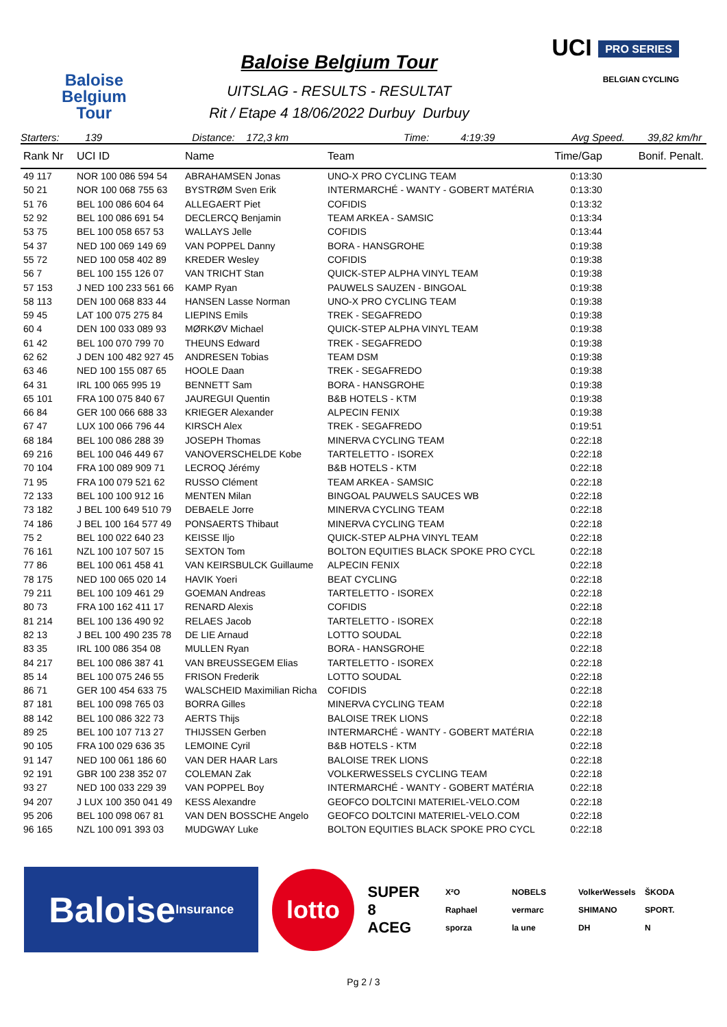Baloise
Belgium
Tour
Baloise Belgium Tour
UITSLAG - RESULTS - RESULTAT
Rit / Etape 4 18/06/2022 Durbuy Durbuy
UCI PRO SERIES
BELGIAN CYCLING
Starters: 139 Distance: 172,3 km Time: 4:19:39 Avg Speed. 39,82 km/hr
| Rank Nr | UCI ID | Name | Team | Time/Gap | Bonif. Penalt. |
| --- | --- | --- | --- | --- | --- |
| 49 117 | NOR 100 086 594 54 | ABRAHAMSEN Jonas | UNO-X PRO CYCLING TEAM | 0:13:30 | |
| 50 21 | NOR 100 068 755 63 | BYSTRØM Sven Erik | INTERMARCHÉ - WANTY - GOBERT MATÉRIA | 0:13:30 | |
| 51 76 | BEL 100 086 604 64 | ALLEGAERT Piet | COFIDIS | 0:13:32 | |
| 52 92 | BEL 100 086 691 54 | DECLERCQ Benjamin | TEAM ARKEA - SAMSIC | 0:13:34 | |
| 53 75 | BEL 100 058 657 53 | WALLAYS Jelle | COFIDIS | 0:13:44 | |
| 54 37 | NED 100 069 149 69 | VAN POPPEL Danny | BORA - HANSGROHE | 0:19:38 | |
| 55 72 | NED 100 058 402 89 | KREDER Wesley | COFIDIS | 0:19:38 | |
| 56 7 | BEL 100 155 126 07 | VAN TRICHT Stan | QUICK-STEP ALPHA VINYL TEAM | 0:19:38 | |
| 57 153 | J NED 100 233 561 66 | KAMP Ryan | PAUWELS SAUZEN - BINGOAL | 0:19:38 | |
| 58 113 | DEN 100 068 833 44 | HANSEN Lasse Norman | UNO-X PRO CYCLING TEAM | 0:19:38 | |
| 59 45 | LAT 100 075 275 84 | LIEPINS Emils | TREK - SEGAFREDO | 0:19:38 | |
| 60 4 | DEN 100 033 089 93 | MØRKØV Michael | QUICK-STEP ALPHA VINYL TEAM | 0:19:38 | |
| 61 42 | BEL 100 070 799 70 | THEUNS Edward | TREK - SEGAFREDO | 0:19:38 | |
| 62 62 | J DEN 100 482 927 45 | ANDRESEN Tobias | TEAM DSM | 0:19:38 | |
| 63 46 | NED 100 155 087 65 | HOOLE Daan | TREK - SEGAFREDO | 0:19:38 | |
| 64 31 | IRL 100 065 995 19 | BENNETT Sam | BORA - HANSGROHE | 0:19:38 | |
| 65 101 | FRA 100 075 840 67 | JAUREGUI Quentin | B&B HOTELS - KTM | 0:19:38 | |
| 66 84 | GER 100 066 688 33 | KRIEGER Alexander | ALPECIN FENIX | 0:19:38 | |
| 67 47 | LUX 100 066 796 44 | KIRSCH Alex | TREK - SEGAFREDO | 0:19:51 | |
| 68 184 | BEL 100 086 288 39 | JOSEPH Thomas | MINERVA CYCLING TEAM | 0:22:18 | |
| 69 216 | BEL 100 046 449 67 | VANOVERSCHELDE Kobe | TARTELETTO - ISOREX | 0:22:18 | |
| 70 104 | FRA 100 089 909 71 | LECROQ Jérémy | B&B HOTELS - KTM | 0:22:18 | |
| 71 95 | FRA 100 079 521 62 | RUSSO Clément | TEAM ARKEA - SAMSIC | 0:22:18 | |
| 72 133 | BEL 100 100 912 16 | MENTEN Milan | BINGOAL PAUWELS SAUCES WB | 0:22:18 | |
| 73 182 | J BEL 100 649 510 79 | DEBAELE Jorre | MINERVA CYCLING TEAM | 0:22:18 | |
| 74 186 | J BEL 100 164 577 49 | PONSAERTS Thibaut | MINERVA CYCLING TEAM | 0:22:18 | |
| 75 2 | BEL 100 022 640 23 | KEISSE Iljo | QUICK-STEP ALPHA VINYL TEAM | 0:22:18 | |
| 76 161 | NZL 100 107 507 15 | SEXTON Tom | BOLTON EQUITIES BLACK SPOKE PRO CYCL | 0:22:18 | |
| 77 86 | BEL 100 061 458 41 | VAN KEIRSBULCK Guillaume | ALPECIN FENIX | 0:22:18 | |
| 78 175 | NED 100 065 020 14 | HAVIK Yoeri | BEAT CYCLING | 0:22:18 | |
| 79 211 | BEL 100 109 461 29 | GOEMAN Andreas | TARTELETTO - ISOREX | 0:22:18 | |
| 80 73 | FRA 100 162 411 17 | RENARD Alexis | COFIDIS | 0:22:18 | |
| 81 214 | BEL 100 136 490 92 | RELAES Jacob | TARTELETTO - ISOREX | 0:22:18 | |
| 82 13 | J BEL 100 490 235 78 | DE LIE Arnaud | LOTTO SOUDAL | 0:22:18 | |
| 83 35 | IRL 100 086 354 08 | MULLEN Ryan | BORA - HANSGROHE | 0:22:18 | |
| 84 217 | BEL 100 086 387 41 | VAN BREUSSEGEM Elias | TARTELETTO - ISOREX | 0:22:18 | |
| 85 14 | BEL 100 075 246 55 | FRISON Frederik | LOTTO SOUDAL | 0:22:18 | |
| 86 71 | GER 100 454 633 75 | WALSCHEID Maximilian Richa | COFIDIS | 0:22:18 | |
| 87 181 | BEL 100 098 765 03 | BORRA Gilles | MINERVA CYCLING TEAM | 0:22:18 | |
| 88 142 | BEL 100 086 322 73 | AERTS Thijs | BALOISE TREK LIONS | 0:22:18 | |
| 89 25 | BEL 100 107 713 27 | THIJSSEN Gerben | INTERMARCHÉ - WANTY - GOBERT MATÉRIA | 0:22:18 | |
| 90 105 | FRA 100 029 636 35 | LEMOINE Cyril | B&B HOTELS - KTM | 0:22:18 | |
| 91 147 | NED 100 061 186 60 | VAN DER HAAR Lars | BALOISE TREK LIONS | 0:22:18 | |
| 92 191 | GBR 100 238 352 07 | COLEMAN Zak | VOLKERWESSELS CYCLING TEAM | 0:22:18 | |
| 93 27 | NED 100 033 229 39 | VAN POPPEL Boy | INTERMARCHÉ - WANTY - GOBERT MATÉRIA | 0:22:18 | |
| 94 207 | J LUX 100 350 041 49 | KESS Alexandre | GEOFCO DOLTCINI MATERIEL-VELO.COM | 0:22:18 | |
| 95 206 | BEL 100 098 067 81 | VAN DEN BOSSCHE Angelo | GEOFCO DOLTCINI MATERIEL-VELO.COM | 0:22:18 | |
| 96 165 | NZL 100 091 393 03 | MUDGWAY Luke | BOLTON EQUITIES BLACK SPOKE PRO CYCL | 0:22:18 | |
Baloise Insurance
lotto
SUPER 8
ACEG
X²O NOBELS VolkerWessels ŠKODA Raphael vermarc SHIMANO SPORT. sporza la une DH N
Pg 2 / 3